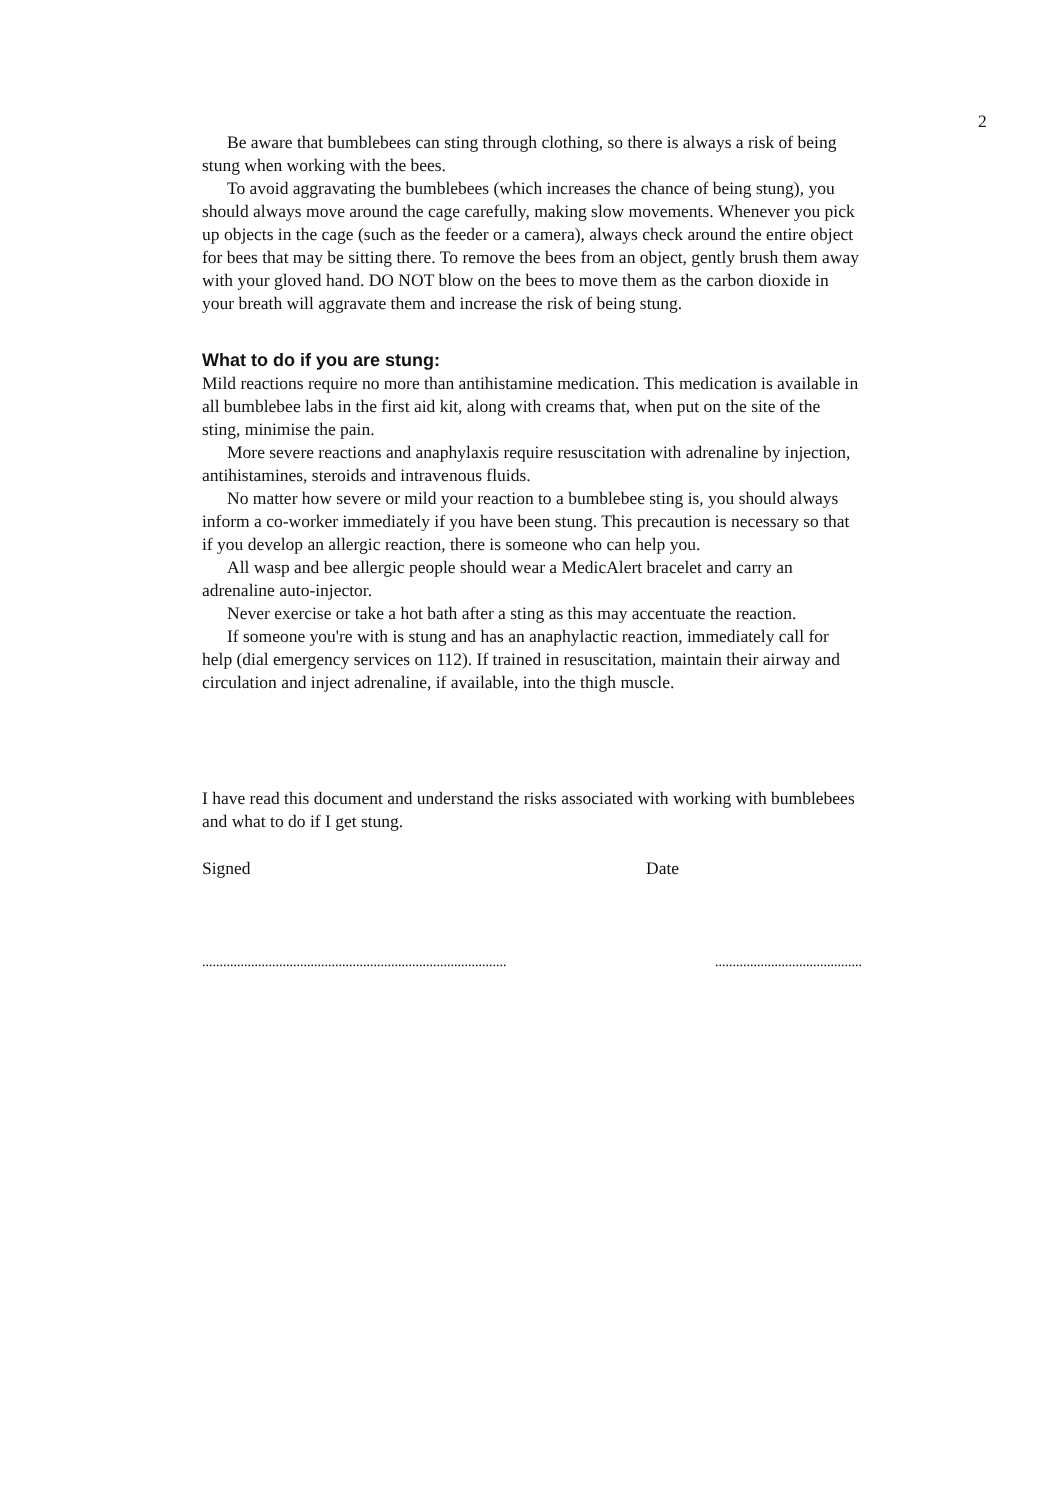2
Be aware that bumblebees can sting through clothing, so there is always a risk of being stung when working with the bees.
To avoid aggravating the bumblebees (which increases the chance of being stung), you should always move around the cage carefully, making slow movements. Whenever you pick up objects in the cage (such as the feeder or a camera), always check around the entire object for bees that may be sitting there. To remove the bees from an object, gently brush them away with your gloved hand. DO NOT blow on the bees to move them as the carbon dioxide in your breath will aggravate them and increase the risk of being stung.
What to do if you are stung:
Mild reactions require no more than antihistamine medication. This medication is available in all bumblebee labs in the first aid kit, along with creams that, when put on the site of the sting, minimise the pain.
More severe reactions and anaphylaxis require resuscitation with adrenaline by injection, antihistamines, steroids and intravenous fluids.
No matter how severe or mild your reaction to a bumblebee sting is, you should always inform a co-worker immediately if you have been stung. This precaution is necessary so that if you develop an allergic reaction, there is someone who can help you.
All wasp and bee allergic people should wear a MedicAlert bracelet and carry an adrenaline auto-injector.
Never exercise or take a hot bath after a sting as this may accentuate the reaction.
If someone you're with is stung and has an anaphylactic reaction, immediately call for help (dial emergency services on 112). If trained in resuscitation, maintain their airway and circulation and inject adrenaline, if available, into the thigh muscle.
I have read this document and understand the risks associated with working with bumblebees and what to do if I get stung.
Signed Date
....................................................................................... ..........................................